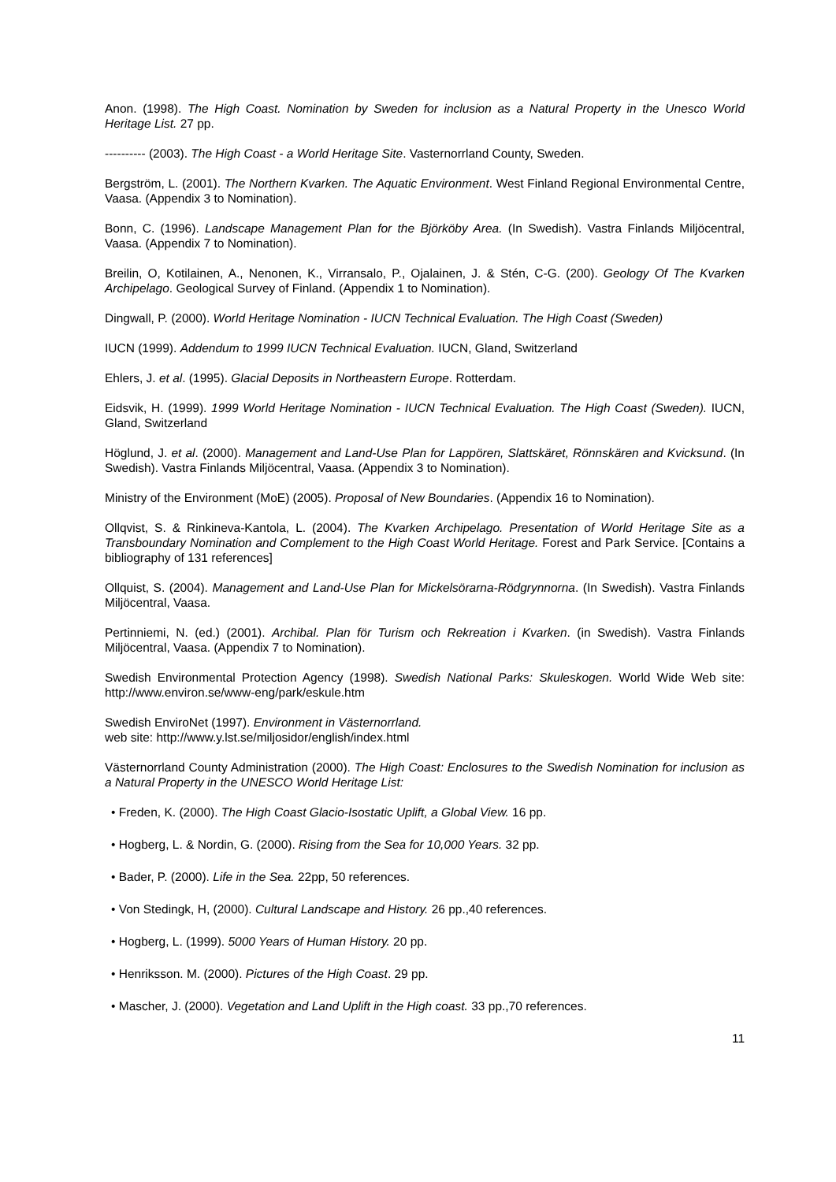Anon. (1998). The High Coast. Nomination by Sweden for inclusion as a Natural Property in the Unesco World Heritage List. 27 pp.
---------- (2003). The High Coast - a World Heritage Site. Vasternorrland County, Sweden.
Bergström, L. (2001). The Northern Kvarken. The Aquatic Environment. West Finland Regional Environmental Centre, Vaasa. (Appendix 3 to Nomination).
Bonn, C. (1996). Landscape Management Plan for the Björköby Area. (In Swedish). Vastra Finlands Miljöcentral, Vaasa. (Appendix 7 to Nomination).
Breilin, O, Kotilainen, A., Nenonen, K., Virransalo, P., Ojalainen, J. & Stén, C-G. (200). Geology Of The Kvarken Archipelago. Geological Survey of Finland. (Appendix 1 to Nomination).
Dingwall, P. (2000). World Heritage Nomination - IUCN Technical Evaluation. The High Coast (Sweden)
IUCN (1999). Addendum to 1999 IUCN Technical Evaluation. IUCN, Gland, Switzerland
Ehlers, J. et al. (1995). Glacial Deposits in Northeastern Europe. Rotterdam.
Eidsvik, H. (1999). 1999 World Heritage Nomination - IUCN Technical Evaluation. The High Coast (Sweden). IUCN, Gland, Switzerland
Höglund, J. et al. (2000). Management and Land-Use Plan for Lappören, Slattskäret, Rönnskären and Kvicksund. (In Swedish). Vastra Finlands Miljöcentral, Vaasa. (Appendix 3 to Nomination).
Ministry of the Environment (MoE) (2005). Proposal of New Boundaries. (Appendix 16 to Nomination).
Ollqvist, S. & Rinkineva-Kantola, L. (2004). The Kvarken Archipelago. Presentation of World Heritage Site as a Transboundary Nomination and Complement to the High Coast World Heritage. Forest and Park Service. [Contains a bibliography of 131 references]
Ollquist, S. (2004). Management and Land-Use Plan for Mickelsörarna-Rödgrynnorna. (In Swedish). Vastra Finlands Miljöcentral, Vaasa.
Pertinniemi, N. (ed.) (2001). Archibal. Plan för Turism och Rekreation i Kvarken. (in Swedish). Vastra Finlands Miljöcentral, Vaasa. (Appendix 7 to Nomination).
Swedish Environmental Protection Agency (1998). Swedish National Parks: Skuleskogen. World Wide Web site: http://www.environ.se/www-eng/park/eskule.htm
Swedish EnviroNet (1997). Environment in Västernorrland.
web site: http://www.y.lst.se/miljosidor/english/index.html
Västernorrland County Administration (2000). The High Coast: Enclosures to the Swedish Nomination for inclusion as a Natural Property in the UNESCO World Heritage List:
• Freden, K. (2000). The High Coast Glacio-Isostatic Uplift, a Global View. 16 pp.
• Hogberg, L. & Nordin, G. (2000). Rising from the Sea for 10,000 Years. 32 pp.
• Bader, P. (2000). Life in the Sea. 22pp, 50 references.
• Von Stedingk, H, (2000). Cultural Landscape and History. 26 pp.,40 references.
• Hogberg, L. (1999). 5000 Years of Human History. 20 pp.
• Henriksson. M. (2000). Pictures of the High Coast. 29 pp.
• Mascher, J. (2000). Vegetation and Land Uplift in the High coast. 33 pp.,70 references.
11